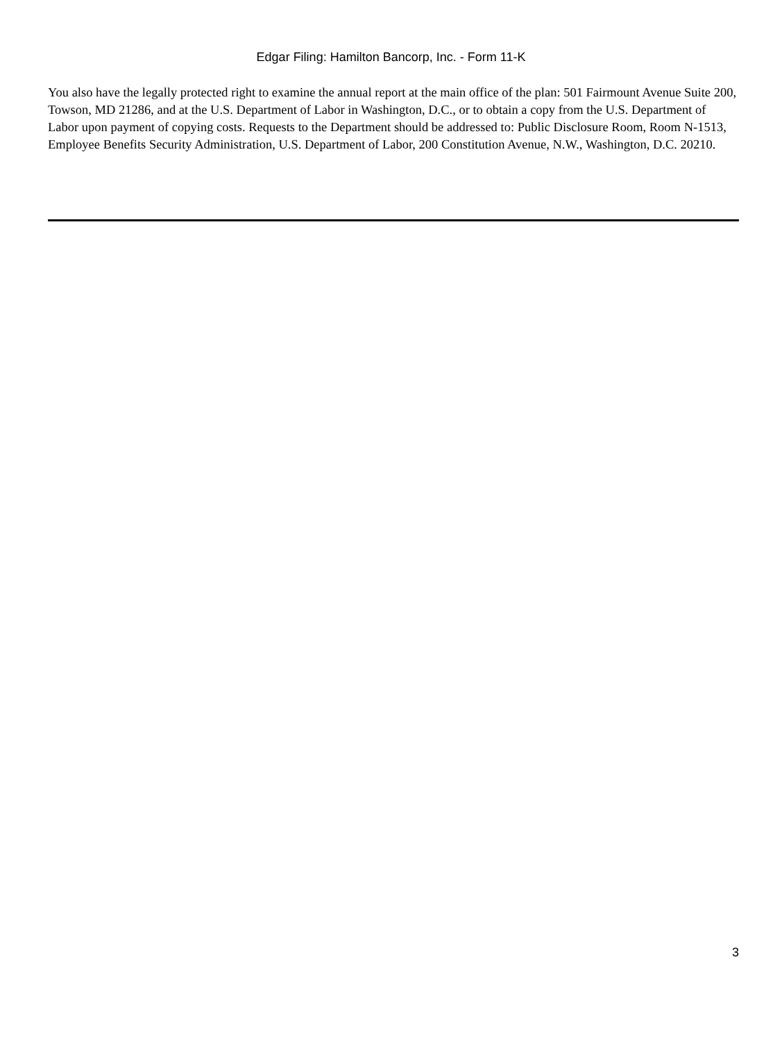Edgar Filing: Hamilton Bancorp, Inc. - Form 11-K
You also have the legally protected right to examine the annual report at the main office of the plan: 501 Fairmount Avenue Suite 200, Towson, MD 21286, and at the U.S. Department of Labor in Washington, D.C., or to obtain a copy from the U.S. Department of Labor upon payment of copying costs. Requests to the Department should be addressed to: Public Disclosure Room, Room N-1513, Employee Benefits Security Administration, U.S. Department of Labor, 200 Constitution Avenue, N.W., Washington, D.C. 20210.
3